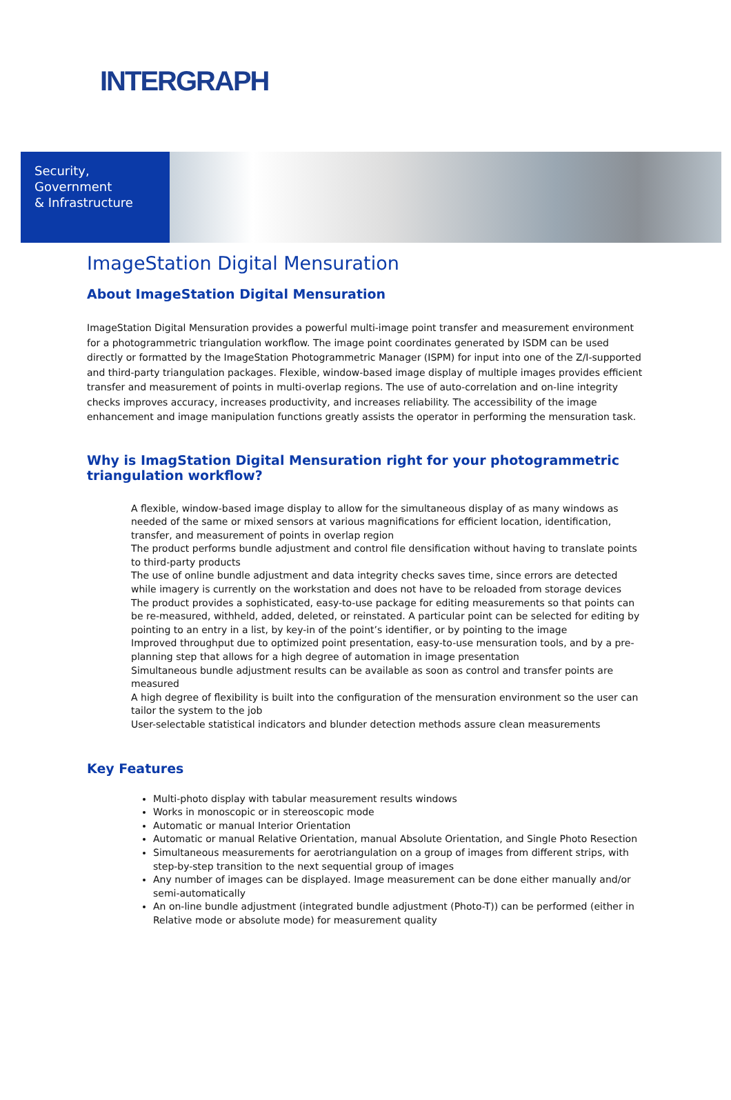INTERGRAPH
Security,
Government
& Infrastructure
ImageStation Digital Mensuration
About ImageStation Digital Mensuration
ImageStation Digital Mensuration provides a powerful multi-image point transfer and measurement environment for a photogrammetric triangulation workflow. The image point coordinates generated by ISDM can be used directly or formatted by the ImageStation Photogrammetric Manager (ISPM) for input into one of the Z/I-supported and third-party triangulation packages. Flexible, window-based image display of multiple images provides efficient transfer and measurement of points in multi-overlap regions. The use of auto-correlation and on-line integrity checks improves accuracy, increases productivity, and increases reliability. The accessibility of the image enhancement and image manipulation functions greatly assists the operator in performing the mensuration task.
Why is ImagStation Digital Mensuration right for your photogrammetric triangulation workflow?
A flexible, window-based image display to allow for the simultaneous display of as many windows as needed of the same or mixed sensors at various magnifications for efficient location, identification, transfer, and measurement of points in overlap region
The product performs bundle adjustment and control file densification without having to translate points to third-party products
The use of online bundle adjustment and data integrity checks saves time, since errors are detected while imagery is currently on the workstation and does not have to be reloaded from storage devices
The product provides a sophisticated, easy-to-use package for editing measurements so that points can be re-measured, withheld, added, deleted, or reinstated. A particular point can be selected for editing by pointing to an entry in a list, by key-in of the point’s identifier, or by pointing to the image
Improved throughput due to optimized point presentation, easy-to-use mensuration tools, and by a pre-planning step that allows for a high degree of automation in image presentation
Simultaneous bundle adjustment results can be available as soon as control and transfer points are measured
A high degree of flexibility is built into the configuration of the mensuration environment so the user can tailor the system to the job
User-selectable statistical indicators and blunder detection methods assure clean measurements
Key Features
Multi-photo display with tabular measurement results windows
Works in monoscopic or in stereoscopic mode
Automatic or manual Interior Orientation
Automatic or manual Relative Orientation, manual Absolute Orientation, and Single Photo Resection
Simultaneous measurements for aerotriangulation on a group of images from different strips, with step-by-step transition to the next sequential group of images
Any number of images can be displayed. Image measurement can be done either manually and/or semi-automatically
An on-line bundle adjustment (integrated bundle adjustment (Photo-T)) can be performed (either in Relative mode or absolute mode) for measurement quality